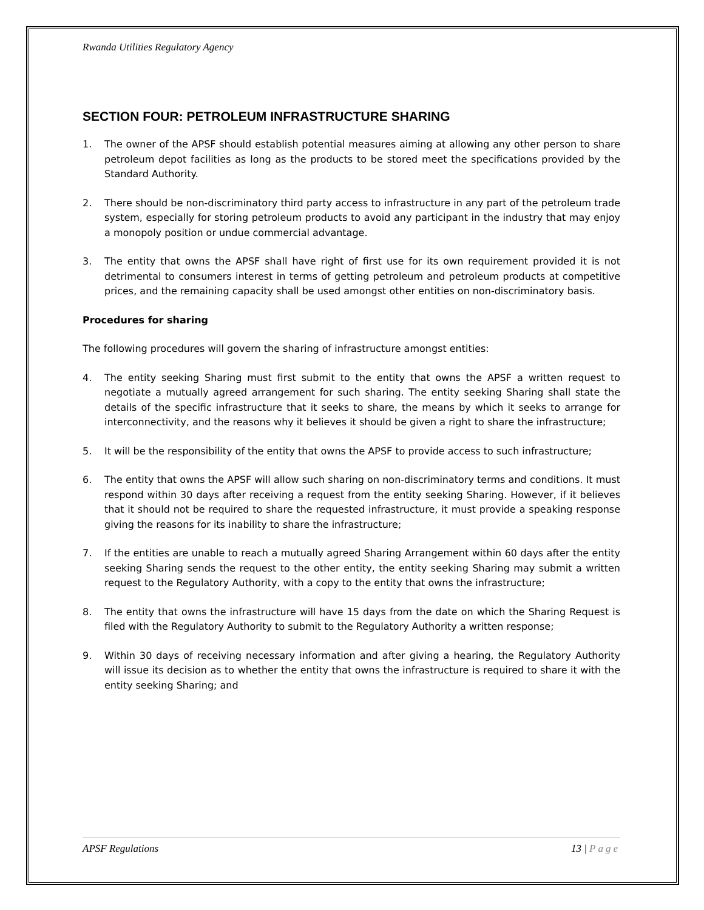Rwanda Utilities Regulatory Agency
SECTION FOUR: PETROLEUM INFRASTRUCTURE SHARING
1. The owner of the APSF should establish potential measures aiming at allowing any other person to share petroleum depot facilities as long as the products to be stored meet the specifications provided by the Standard Authority.
2. There should be non-discriminatory third party access to infrastructure in any part of the petroleum trade system, especially for storing petroleum products to avoid any participant in the industry that may enjoy a monopoly position or undue commercial advantage.
3. The entity that owns the APSF shall have right of first use for its own requirement provided it is not detrimental to consumers interest in terms of getting petroleum and petroleum products at competitive prices, and the remaining capacity shall be used amongst other entities on non-discriminatory basis.
Procedures for sharing
The following procedures will govern the sharing of infrastructure amongst entities:
4. The entity seeking Sharing must first submit to the entity that owns the APSF a written request to negotiate a mutually agreed arrangement for such sharing. The entity seeking Sharing shall state the details of the specific infrastructure that it seeks to share, the means by which it seeks to arrange for interconnectivity, and the reasons why it believes it should be given a right to share the infrastructure;
5. It will be the responsibility of the entity that owns the APSF to provide access to such infrastructure;
6. The entity that owns the APSF will allow such sharing on non-discriminatory terms and conditions. It must respond within 30 days after receiving a request from the entity seeking Sharing. However, if it believes that it should not be required to share the requested infrastructure, it must provide a speaking response giving the reasons for its inability to share the infrastructure;
7. If the entities are unable to reach a mutually agreed Sharing Arrangement within 60 days after the entity seeking Sharing sends the request to the other entity, the entity seeking Sharing may submit a written request to the Regulatory Authority, with a copy to the entity that owns the infrastructure;
8. The entity that owns the infrastructure will have 15 days from the date on which the Sharing Request is filed with the Regulatory Authority to submit to the Regulatory Authority a written response;
9. Within 30 days of receiving necessary information and after giving a hearing, the Regulatory Authority will issue its decision as to whether the entity that owns the infrastructure is required to share it with the entity seeking Sharing; and
APSF Regulations 13 | Page